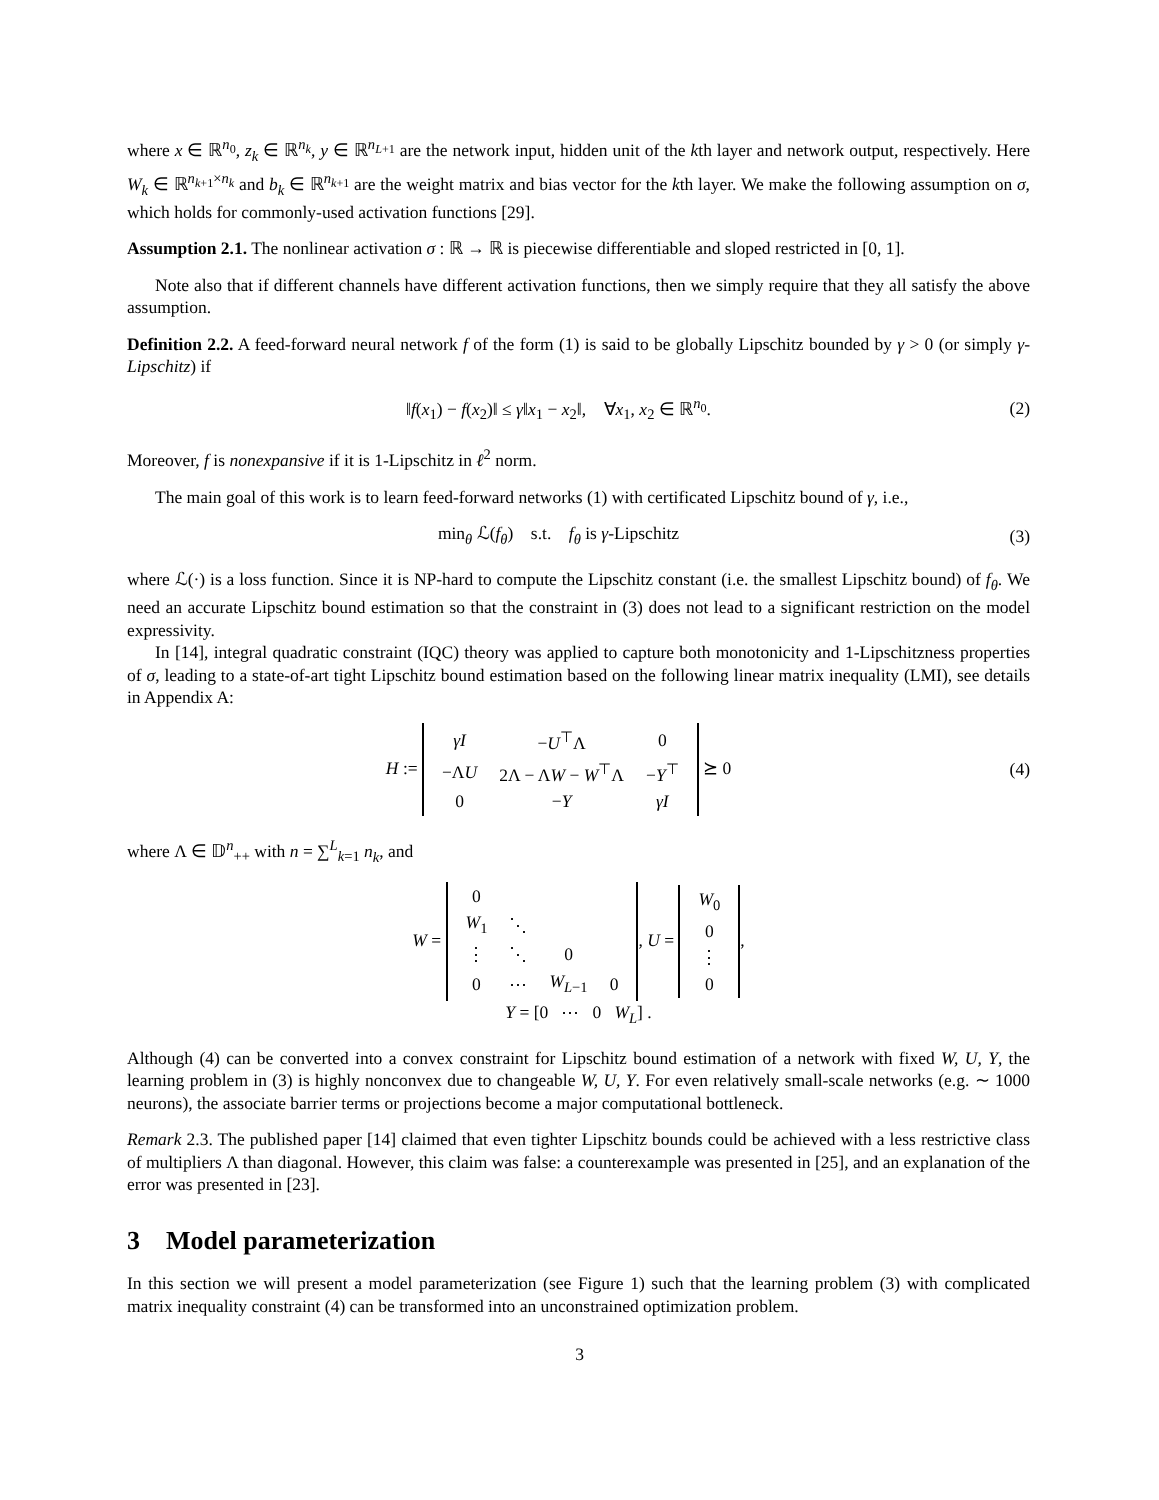where x ∈ ℝ<sup>n<sub>0</sub></sup>, z<sub>k</sub> ∈ ℝ<sup>n<sub>k</sub></sup>, y ∈ ℝ<sup>n<sub>L+1</sub></sup> are the network input, hidden unit of the kth layer and network output, respectively. Here W<sub>k</sub> ∈ ℝ<sup>n<sub>k+1</sub>×n<sub>k</sub></sup> and b<sub>k</sub> ∈ ℝ<sup>n<sub>k+1</sub></sup> are the weight matrix and bias vector for the kth layer. We make the following assumption on σ, which holds for commonly-used activation functions [29].
Assumption 2.1. The nonlinear activation σ : ℝ → ℝ is piecewise differentiable and sloped restricted in [0, 1].
Note also that if different channels have different activation functions, then we simply require that they all satisfy the above assumption.
Definition 2.2. A feed-forward neural network f of the form (1) is said to be globally Lipschitz bounded by γ > 0 (or simply γ-Lipschitz) if
‖f(x<sub>1</sub>) − f(x<sub>2</sub>)‖ ≤ γ‖x<sub>1</sub> − x<sub>2</sub>‖, ∀x<sub>1</sub>, x<sub>2</sub> ∈ ℝ<sup>n<sub>0</sub></sup>.
(2)
Moreover, f is nonexpansive if it is 1-Lipschitz in ℓ<sup>2</sup> norm.
The main goal of this work is to learn feed-forward networks (1) with certificated Lipschitz bound of γ, i.e.,
min<sub>θ</sub> ℒ(f<sub>θ</sub>) s.t. f<sub>θ</sub> is γ-Lipschitz
(3)
where ℒ(·) is a loss function. Since it is NP-hard to compute the Lipschitz constant (i.e. the smallest Lipschitz bound) of f<sub>θ</sub>. We need an accurate Lipschitz bound estimation so that the constraint in (3) does not lead to a significant restriction on the model expressivity.
In [14], integral quadratic constraint (IQC) theory was applied to capture both monotonicity and 1-Lipschitzness properties of σ, leading to a state-of-art tight Lipschitz bound estimation based on the following linear matrix inequality (LMI), see details in Appendix A:
H :=
| γI | − U<sup>⊤</sup>Λ | 0 |
| −Λ U | 2Λ − Λ W − W<sup>⊤</sup>Λ | − Y<sup>⊤</sup> |
| 0 | − Y | γI |
⪰ 0
(4)
where Λ ∈ 𝔻<sup>n</sup><sub>++</sub> with n = ∑<sup>L</sup><sub>k=1</sub> n<sub>k</sub>, and
W =
| 0 | | | |
| W<sub>1</sub> | ⋱ | | |
| ⋮ | ⋱ | 0 | |
| 0 | ⋯ | W<sub>L−1</sub> | 0 |
, U =
| W<sub>0</sub> |
| 0 |
| ⋮ |
| 0 |
,
Y = [0 ⋯ 0 W<sub>L</sub>] .
Although (4) can be converted into a convex constraint for Lipschitz bound estimation of a network with fixed W, U, Y, the learning problem in (3) is highly nonconvex due to changeable W, U, Y. For even relatively small-scale networks (e.g. ∼ 1000 neurons), the associate barrier terms or projections become a major computational bottleneck.
Remark 2.3. The published paper [14] claimed that even tighter Lipschitz bounds could be achieved with a less restrictive class of multipliers Λ than diagonal. However, this claim was false: a counterexample was presented in [25], and an explanation of the error was presented in [23].
3 Model parameterization
In this section we will present a model parameterization (see Figure 1) such that the learning problem (3) with complicated matrix inequality constraint (4) can be transformed into an unconstrained optimization problem.
3